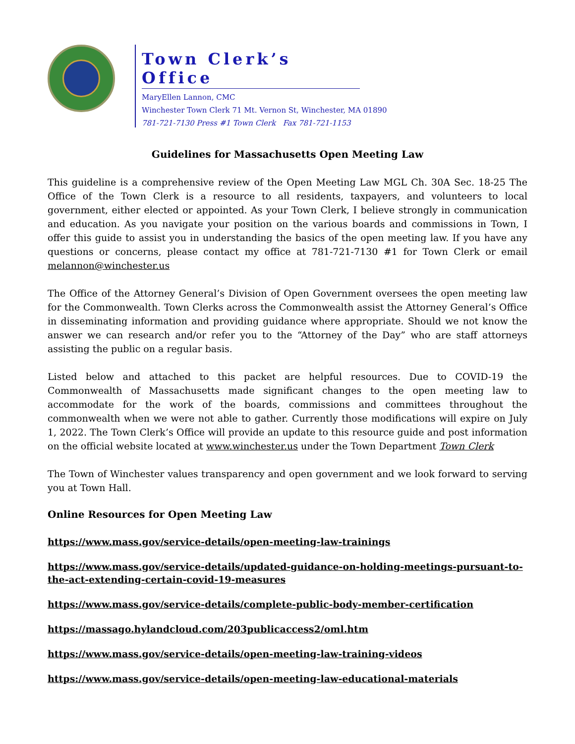Town Clerk’s Office
MaryEllen Lannon, CMC
Winchester Town Clerk 71 Mt. Vernon St, Winchester, MA 01890
781-721-7130 Press #1 Town Clerk Fax 781-721-1153
Guidelines for Massachusetts Open Meeting Law
This guideline is a comprehensive review of the Open Meeting Law MGL Ch. 30A Sec. 18-25 The Office of the Town Clerk is a resource to all residents, taxpayers, and volunteers to local government, either elected or appointed. As your Town Clerk, I believe strongly in communication and education. As you navigate your position on the various boards and commissions in Town, I offer this guide to assist you in understanding the basics of the open meeting law. If you have any questions or concerns, please contact my office at 781-721-7130 #1 for Town Clerk or email melannon@winchester.us
The Office of the Attorney General’s Division of Open Government oversees the open meeting law for the Commonwealth. Town Clerks across the Commonwealth assist the Attorney General’s Office in disseminating information and providing guidance where appropriate. Should we not know the answer we can research and/or refer you to the “Attorney of the Day” who are staff attorneys assisting the public on a regular basis.
Listed below and attached to this packet are helpful resources. Due to COVID-19 the Commonwealth of Massachusetts made significant changes to the open meeting law to accommodate for the work of the boards, commissions and committees throughout the commonwealth when we were not able to gather. Currently those modifications will expire on July 1, 2022. The Town Clerk’s Office will provide an update to this resource guide and post information on the official website located at www.winchester.us under the Town Department Town Clerk
The Town of Winchester values transparency and open government and we look forward to serving you at Town Hall.
Online Resources for Open Meeting Law
https://www.mass.gov/service-details/open-meeting-law-trainings
https://www.mass.gov/service-details/updated-guidance-on-holding-meetings-pursuant-to-the-act-extending-certain-covid-19-measures
https://www.mass.gov/service-details/complete-public-body-member-certification
https://massago.hylandcloud.com/203publicaccess2/oml.htm
https://www.mass.gov/service-details/open-meeting-law-training-videos
https://www.mass.gov/service-details/open-meeting-law-educational-materials